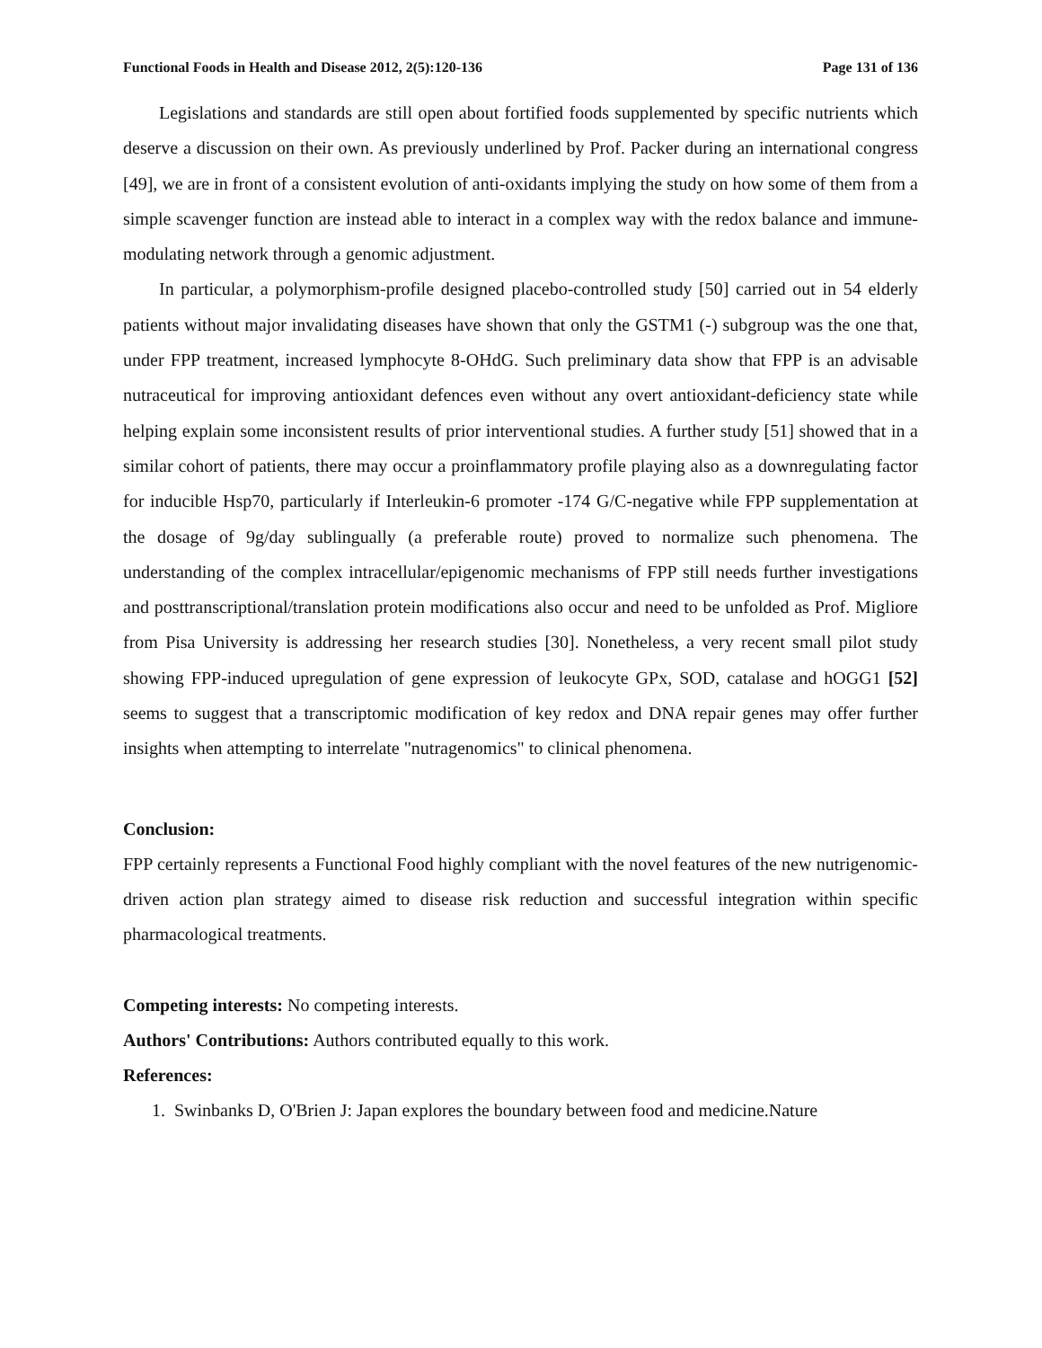Functional Foods in Health and Disease 2012, 2(5):120-136 Page 131 of 136
Legislations and standards are still open about fortified foods supplemented by specific nutrients which deserve a discussion on their own. As previously underlined by Prof. Packer during an international congress [49], we are in front of a consistent evolution of anti-oxidants implying the study on how some of them from a simple scavenger function are instead able to interact in a complex way with the redox balance and immune-modulating network through a genomic adjustment.
In particular, a polymorphism-profile designed placebo-controlled study [50] carried out in 54 elderly patients without major invalidating diseases have shown that only the GSTM1 (-) subgroup was the one that, under FPP treatment, increased lymphocyte 8-OHdG. Such preliminary data show that FPP is an advisable nutraceutical for improving antioxidant defences even without any overt antioxidant-deficiency state while helping explain some inconsistent results of prior interventional studies. A further study [51] showed that in a similar cohort of patients, there may occur a proinflammatory profile playing also as a downregulating factor for inducible Hsp70, particularly if Interleukin-6 promoter -174 G/C-negative while FPP supplementation at the dosage of 9g/day sublingually (a preferable route) proved to normalize such phenomena. The understanding of the complex intracellular/epigenomic mechanisms of FPP still needs further investigations and posttranscriptional/translation protein modifications also occur and need to be unfolded as Prof. Migliore from Pisa University is addressing her research studies [30]. Nonetheless, a very recent small pilot study showing FPP-induced upregulation of gene expression of leukocyte GPx, SOD, catalase and hOGG1 [52] seems to suggest that a transcriptomic modification of key redox and DNA repair genes may offer further insights when attempting to interrelate "nutragenomics" to clinical phenomena.
Conclusion:
FPP certainly represents a Functional Food highly compliant with the novel features of the new nutrigenomic-driven action plan strategy aimed to disease risk reduction and successful integration within specific pharmacological treatments.
Competing interests: No competing interests.
Authors' Contributions: Authors contributed equally to this work.
References:
1. Swinbanks D, O'Brien J: Japan explores the boundary between food and medicine.Nature